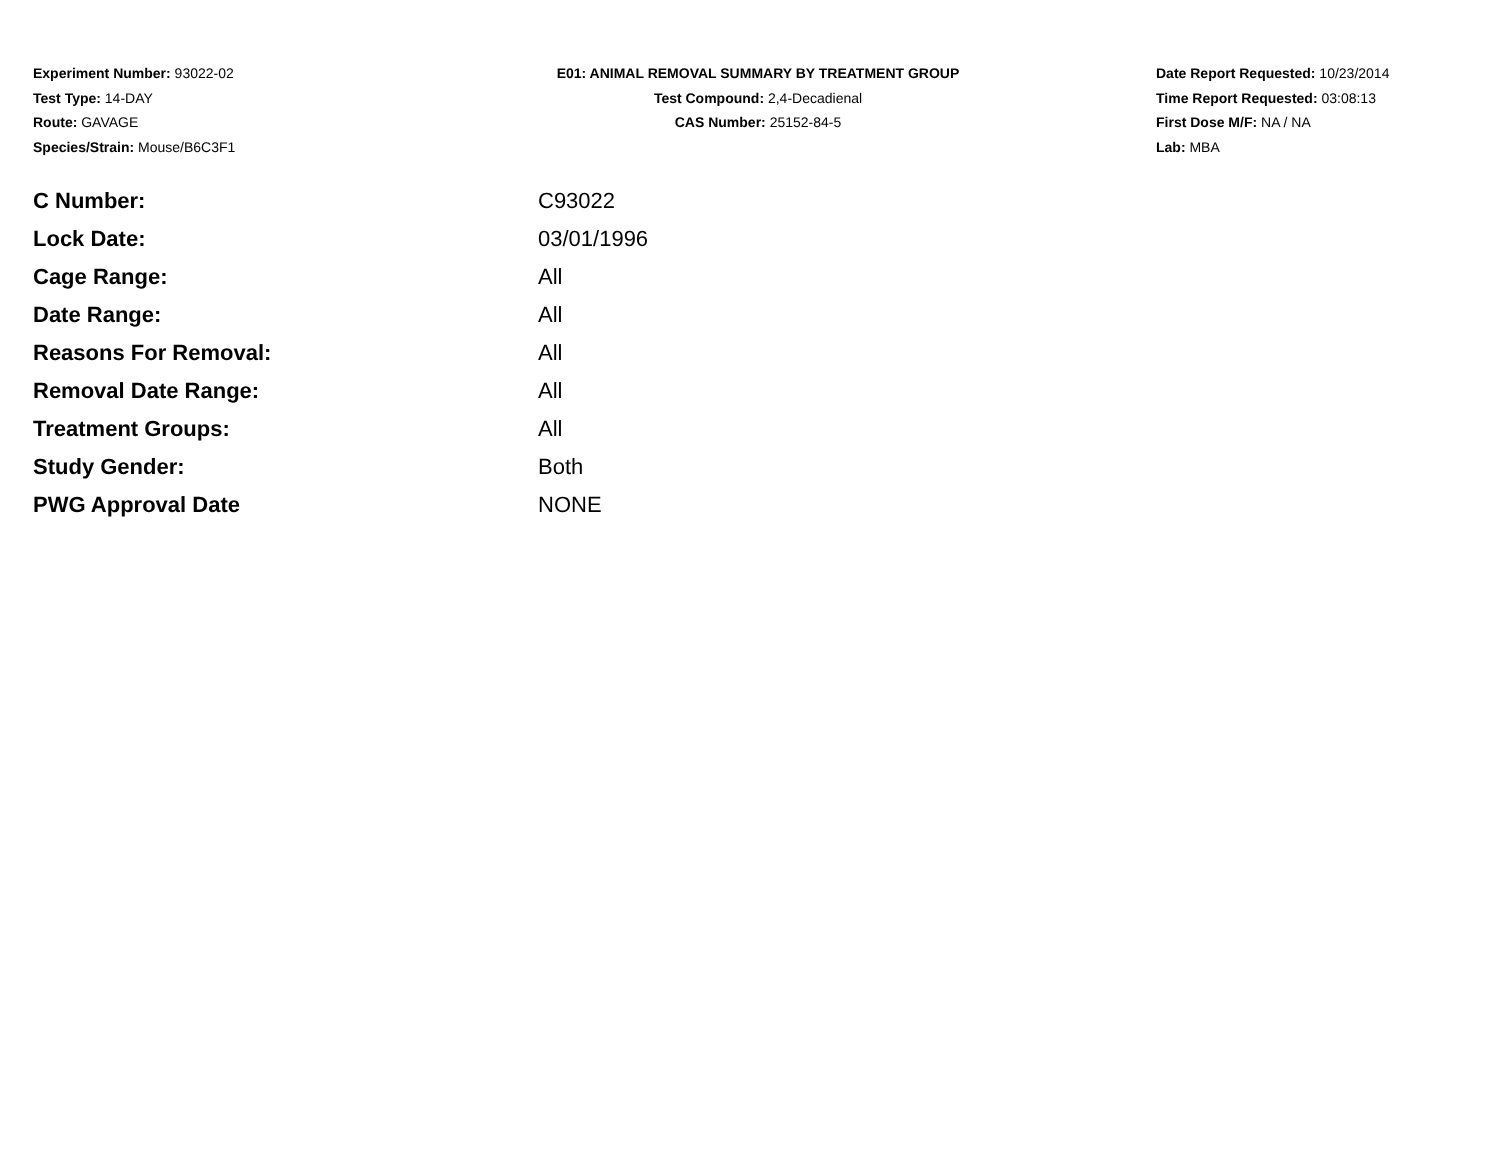Experiment Number: 93022-02
Test Type: 14-DAY
Route: GAVAGE
Species/Strain: Mouse/B6C3F1
E01: ANIMAL REMOVAL SUMMARY BY TREATMENT GROUP
Test Compound: 2,4-Decadienal
CAS Number: 25152-84-5
Date Report Requested: 10/23/2014
Time Report Requested: 03:08:13
First Dose M/F: NA / NA
Lab: MBA
| C Number: | C93022 |
| Lock Date: | 03/01/1996 |
| Cage Range: | All |
| Date Range: | All |
| Reasons For Removal: | All |
| Removal Date Range: | All |
| Treatment Groups: | All |
| Study Gender: | Both |
| PWG Approval Date | NONE |